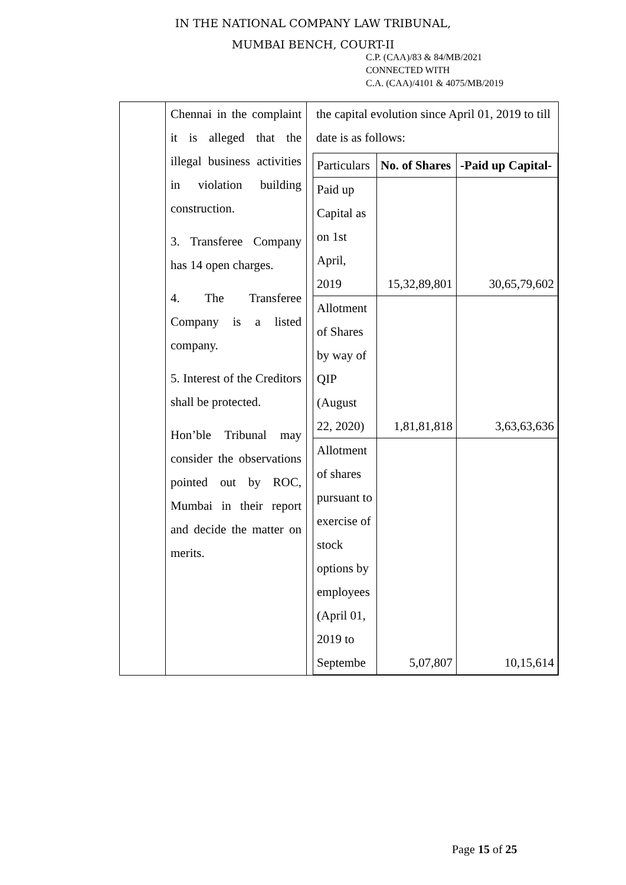IN THE NATIONAL COMPANY LAW TRIBUNAL,
MUMBAI BENCH, COURT-II
C.P. (CAA)/83 & 84/MB/2021
CONNECTED WITH
C.A. (CAA)/4101 & 4075/MB/2019
| | Chennai in the complaint it is alleged that the illegal business activities in violation building construction. 3. Transferee Company has 14 open charges. 4. The Transferee Company is a listed company. 5. Interest of the Creditors shall be protected. Hon’ble Tribunal may consider the observations pointed out by ROC, Mumbai in their report and decide the matter on merits. | the capital evolution since April 01, 2019 to till date is as follows: / Particulars / No. of Shares / -Paid up Capital- / / Paid up Capital as on 1st April, 2019 / 15,32,89,801 / 30,65,79,602 / / Allotment of Shares by way of QIP (August 22, 2020) / 1,81,81,818 / 3,63,63,636 / / Allotment of shares pursuant to exercise of stock options by employees (April 01, 2019 to Septembe / 5,07,807 / 10,15,614 / |
Page 15 of 25